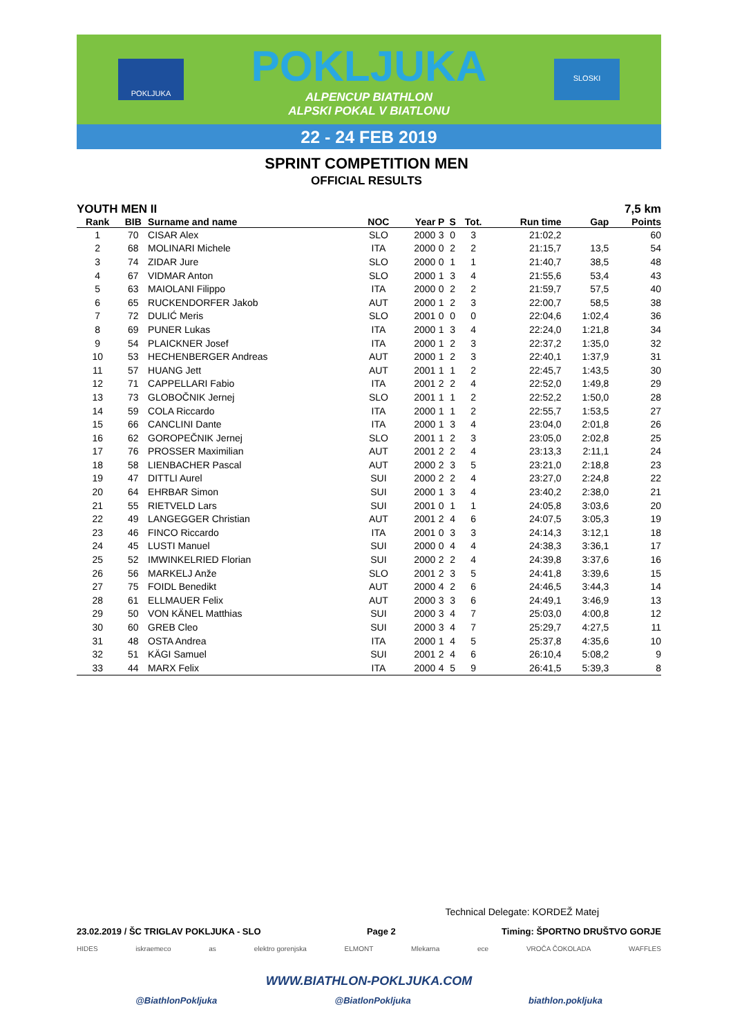POKLJUKA
POKLJUKA
ALPENCUP BIATHLON
ALPSKI POKAL V BIATLONU
SLOSKI
22 - 24 FEB 2019
SPRINT COMPETITION MEN
OFFICIAL RESULTS
YOUTH MEN II 7,5 km
| Rank | BIB | Surname and name | NOC | Year | P | S | Tot. | Run time | Gap | Points |
| --- | --- | --- | --- | --- | --- | --- | --- | --- | --- | --- |
| 1 | 70 | CISAR Alex | SLO | 2000 | 3 | 0 | 3 | 21:02,2 | | 60 |
| 2 | 68 | MOLINARI Michele | ITA | 2000 | 0 | 2 | 2 | 21:15,7 | 13,5 | 54 |
| 3 | 74 | ZIDAR Jure | SLO | 2000 | 0 | 1 | 1 | 21:40,7 | 38,5 | 48 |
| 4 | 67 | VIDMAR Anton | SLO | 2000 | 1 | 3 | 4 | 21:55,6 | 53,4 | 43 |
| 5 | 63 | MAIOLANI Filippo | ITA | 2000 | 0 | 2 | 2 | 21:59,7 | 57,5 | 40 |
| 6 | 65 | RUCKENDORFER Jakob | AUT | 2000 | 1 | 2 | 3 | 22:00,7 | 58,5 | 38 |
| 7 | 72 | DULIĆ Meris | SLO | 2001 | 0 | 0 | 0 | 22:04,6 | 1:02,4 | 36 |
| 8 | 69 | PUNER Lukas | ITA | 2000 | 1 | 3 | 4 | 22:24,0 | 1:21,8 | 34 |
| 9 | 54 | PLAICKNER Josef | ITA | 2000 | 1 | 2 | 3 | 22:37,2 | 1:35,0 | 32 |
| 10 | 53 | HECHENBERGER Andreas | AUT | 2000 | 1 | 2 | 3 | 22:40,1 | 1:37,9 | 31 |
| 11 | 57 | HUANG Jett | AUT | 2001 | 1 | 1 | 2 | 22:45,7 | 1:43,5 | 30 |
| 12 | 71 | CAPPELLARI Fabio | ITA | 2001 | 2 | 2 | 4 | 22:52,0 | 1:49,8 | 29 |
| 13 | 73 | GLOBOČNIK Jernej | SLO | 2001 | 1 | 1 | 2 | 22:52,2 | 1:50,0 | 28 |
| 14 | 59 | COLA Riccardo | ITA | 2000 | 1 | 1 | 2 | 22:55,7 | 1:53,5 | 27 |
| 15 | 66 | CANCLINI Dante | ITA | 2000 | 1 | 3 | 4 | 23:04,0 | 2:01,8 | 26 |
| 16 | 62 | GOROPEČNIK Jernej | SLO | 2001 | 1 | 2 | 3 | 23:05,0 | 2:02,8 | 25 |
| 17 | 76 | PROSSER Maximilian | AUT | 2001 | 2 | 2 | 4 | 23:13,3 | 2:11,1 | 24 |
| 18 | 58 | LIENBACHER Pascal | AUT | 2000 | 2 | 3 | 5 | 23:21,0 | 2:18,8 | 23 |
| 19 | 47 | DITTLI Aurel | SUI | 2000 | 2 | 2 | 4 | 23:27,0 | 2:24,8 | 22 |
| 20 | 64 | EHRBAR Simon | SUI | 2000 | 1 | 3 | 4 | 23:40,2 | 2:38,0 | 21 |
| 21 | 55 | RIETVELD Lars | SUI | 2001 | 0 | 1 | 1 | 24:05,8 | 3:03,6 | 20 |
| 22 | 49 | LANGEGGER Christian | AUT | 2001 | 2 | 4 | 6 | 24:07,5 | 3:05,3 | 19 |
| 23 | 46 | FINCO Riccardo | ITA | 2001 | 0 | 3 | 3 | 24:14,3 | 3:12,1 | 18 |
| 24 | 45 | LUSTI Manuel | SUI | 2000 | 0 | 4 | 4 | 24:38,3 | 3:36,1 | 17 |
| 25 | 52 | IMWINKELRIED Florian | SUI | 2000 | 2 | 2 | 4 | 24:39,8 | 3:37,6 | 16 |
| 26 | 56 | MARKELJ Anže | SLO | 2001 | 2 | 3 | 5 | 24:41,8 | 3:39,6 | 15 |
| 27 | 75 | FOIDL Benedikt | AUT | 2000 | 4 | 2 | 6 | 24:46,5 | 3:44,3 | 14 |
| 28 | 61 | ELLMAUER Felix | AUT | 2000 | 3 | 3 | 6 | 24:49,1 | 3:46,9 | 13 |
| 29 | 50 | VON KÄNEL Matthias | SUI | 2000 | 3 | 4 | 7 | 25:03,0 | 4:00,8 | 12 |
| 30 | 60 | GREB Cleo | SUI | 2000 | 3 | 4 | 7 | 25:29,7 | 4:27,5 | 11 |
| 31 | 48 | OSTA Andrea | ITA | 2000 | 1 | 4 | 5 | 25:37,8 | 4:35,6 | 10 |
| 32 | 51 | KÄGI Samuel | SUI | 2001 | 2 | 4 | 6 | 26:10,4 | 5:08,2 | 9 |
| 33 | 44 | MARX Felix | ITA | 2000 | 4 | 5 | 9 | 26:41,5 | 5:39,3 | 8 |
Technical Delegate: KORDEŽ Matej
23.02.2019 / ŠC TRIGLAV POKLJUKA - SLO Page 2 Timing: ŠPORTNO DRUŠTVO GORJE
HIDES iskraemeco as elektro gorenjska ELMONT Mlekarna ece VROČA ČOKOLADA WAFFLES
WWW.BIATHLON-POKLJUKA.COM
@BiathlonPokljuka @BiatlonPokljuka biathlon.pokljuka